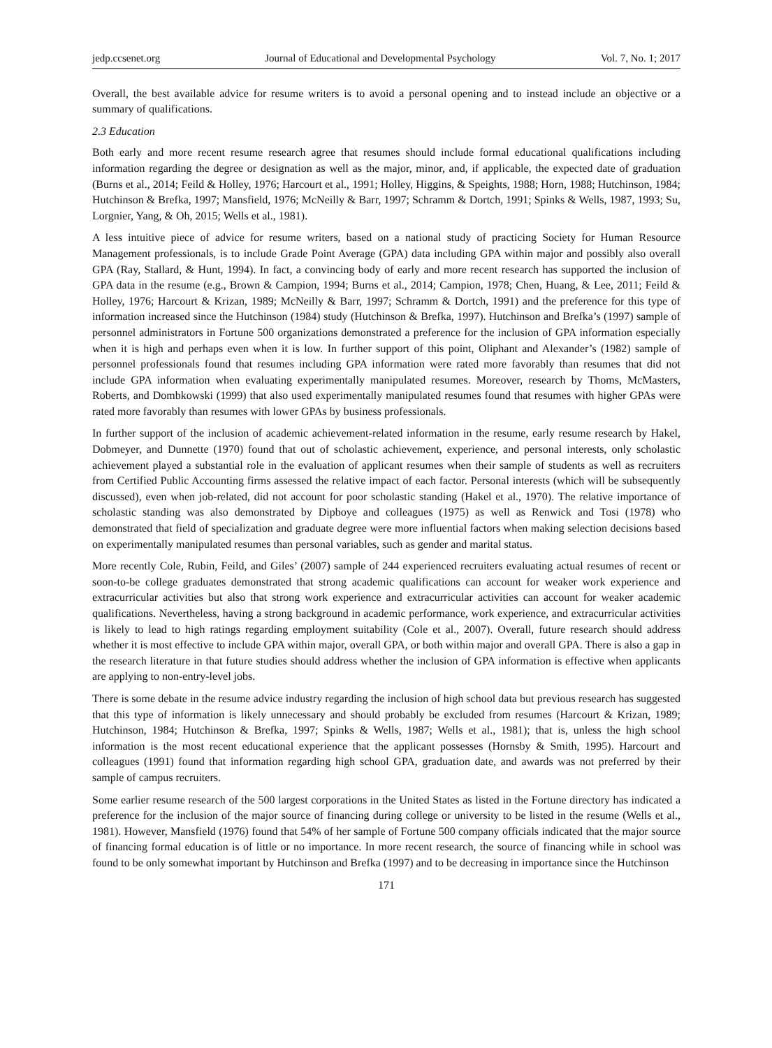jedp.ccsenet.org Journal of Educational and Developmental Psychology Vol. 7, No. 1; 2017
Overall, the best available advice for resume writers is to avoid a personal opening and to instead include an objective or a summary of qualifications.
2.3 Education
Both early and more recent resume research agree that resumes should include formal educational qualifications including information regarding the degree or designation as well as the major, minor, and, if applicable, the expected date of graduation (Burns et al., 2014; Feild & Holley, 1976; Harcourt et al., 1991; Holley, Higgins, & Speights, 1988; Horn, 1988; Hutchinson, 1984; Hutchinson & Brefka, 1997; Mansfield, 1976; McNeilly & Barr, 1997; Schramm & Dortch, 1991; Spinks & Wells, 1987, 1993; Su, Lorgnier, Yang, & Oh, 2015; Wells et al., 1981).
A less intuitive piece of advice for resume writers, based on a national study of practicing Society for Human Resource Management professionals, is to include Grade Point Average (GPA) data including GPA within major and possibly also overall GPA (Ray, Stallard, & Hunt, 1994). In fact, a convincing body of early and more recent research has supported the inclusion of GPA data in the resume (e.g., Brown & Campion, 1994; Burns et al., 2014; Campion, 1978; Chen, Huang, & Lee, 2011; Feild & Holley, 1976; Harcourt & Krizan, 1989; McNeilly & Barr, 1997; Schramm & Dortch, 1991) and the preference for this type of information increased since the Hutchinson (1984) study (Hutchinson & Brefka, 1997). Hutchinson and Brefka’s (1997) sample of personnel administrators in Fortune 500 organizations demonstrated a preference for the inclusion of GPA information especially when it is high and perhaps even when it is low. In further support of this point, Oliphant and Alexander’s (1982) sample of personnel professionals found that resumes including GPA information were rated more favorably than resumes that did not include GPA information when evaluating experimentally manipulated resumes. Moreover, research by Thoms, McMasters, Roberts, and Dombkowski (1999) that also used experimentally manipulated resumes found that resumes with higher GPAs were rated more favorably than resumes with lower GPAs by business professionals.
In further support of the inclusion of academic achievement-related information in the resume, early resume research by Hakel, Dobmeyer, and Dunnette (1970) found that out of scholastic achievement, experience, and personal interests, only scholastic achievement played a substantial role in the evaluation of applicant resumes when their sample of students as well as recruiters from Certified Public Accounting firms assessed the relative impact of each factor. Personal interests (which will be subsequently discussed), even when job-related, did not account for poor scholastic standing (Hakel et al., 1970). The relative importance of scholastic standing was also demonstrated by Dipboye and colleagues (1975) as well as Renwick and Tosi (1978) who demonstrated that field of specialization and graduate degree were more influential factors when making selection decisions based on experimentally manipulated resumes than personal variables, such as gender and marital status.
More recently Cole, Rubin, Feild, and Giles’ (2007) sample of 244 experienced recruiters evaluating actual resumes of recent or soon-to-be college graduates demonstrated that strong academic qualifications can account for weaker work experience and extracurricular activities but also that strong work experience and extracurricular activities can account for weaker academic qualifications. Nevertheless, having a strong background in academic performance, work experience, and extracurricular activities is likely to lead to high ratings regarding employment suitability (Cole et al., 2007). Overall, future research should address whether it is most effective to include GPA within major, overall GPA, or both within major and overall GPA. There is also a gap in the research literature in that future studies should address whether the inclusion of GPA information is effective when applicants are applying to non-entry-level jobs.
There is some debate in the resume advice industry regarding the inclusion of high school data but previous research has suggested that this type of information is likely unnecessary and should probably be excluded from resumes (Harcourt & Krizan, 1989; Hutchinson, 1984; Hutchinson & Brefka, 1997; Spinks & Wells, 1987; Wells et al., 1981); that is, unless the high school information is the most recent educational experience that the applicant possesses (Hornsby & Smith, 1995). Harcourt and colleagues (1991) found that information regarding high school GPA, graduation date, and awards was not preferred by their sample of campus recruiters.
Some earlier resume research of the 500 largest corporations in the United States as listed in the Fortune directory has indicated a preference for the inclusion of the major source of financing during college or university to be listed in the resume (Wells et al., 1981). However, Mansfield (1976) found that 54% of her sample of Fortune 500 company officials indicated that the major source of financing formal education is of little or no importance. In more recent research, the source of financing while in school was found to be only somewhat important by Hutchinson and Brefka (1997) and to be decreasing in importance since the Hutchinson
171